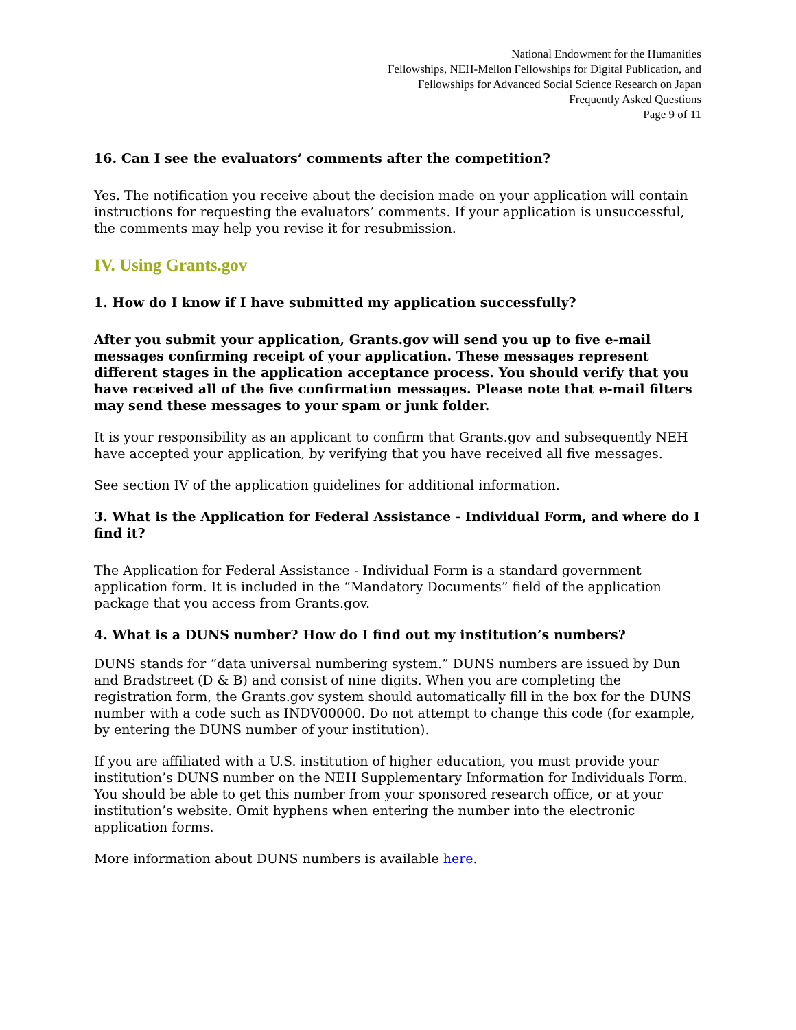National Endowment for the Humanities
Fellowships, NEH-Mellon Fellowships for Digital Publication, and
Fellowships for Advanced Social Science Research on Japan
Frequently Asked Questions
Page 9 of 11
16. Can I see the evaluators’ comments after the competition?
Yes. The notification you receive about the decision made on your application will contain instructions for requesting the evaluators’ comments. If your application is unsuccessful, the comments may help you revise it for resubmission.
IV. Using Grants.gov
1. How do I know if I have submitted my application successfully?
After you submit your application, Grants.gov will send you up to five e-mail messages confirming receipt of your application. These messages represent different stages in the application acceptance process. You should verify that you have received all of the five confirmation messages. Please note that e-mail filters may send these messages to your spam or junk folder.
It is your responsibility as an applicant to confirm that Grants.gov and subsequently NEH have accepted your application, by verifying that you have received all five messages.
See section IV of the application guidelines for additional information.
3. What is the Application for Federal Assistance - Individual Form, and where do I find it?
The Application for Federal Assistance - Individual Form is a standard government application form. It is included in the “Mandatory Documents” field of the application package that you access from Grants.gov.
4. What is a DUNS number? How do I find out my institution’s numbers?
DUNS stands for “data universal numbering system.” DUNS numbers are issued by Dun and Bradstreet (D & B) and consist of nine digits. When you are completing the registration form, the Grants.gov system should automatically fill in the box for the DUNS number with a code such as INDV00000. Do not attempt to change this code (for example, by entering the DUNS number of your institution).
If you are affiliated with a U.S. institution of higher education, you must provide your institution’s DUNS number on the NEH Supplementary Information for Individuals Form. You should be able to get this number from your sponsored research office, or at your institution’s website. Omit hyphens when entering the number into the electronic application forms.
More information about DUNS numbers is available here.